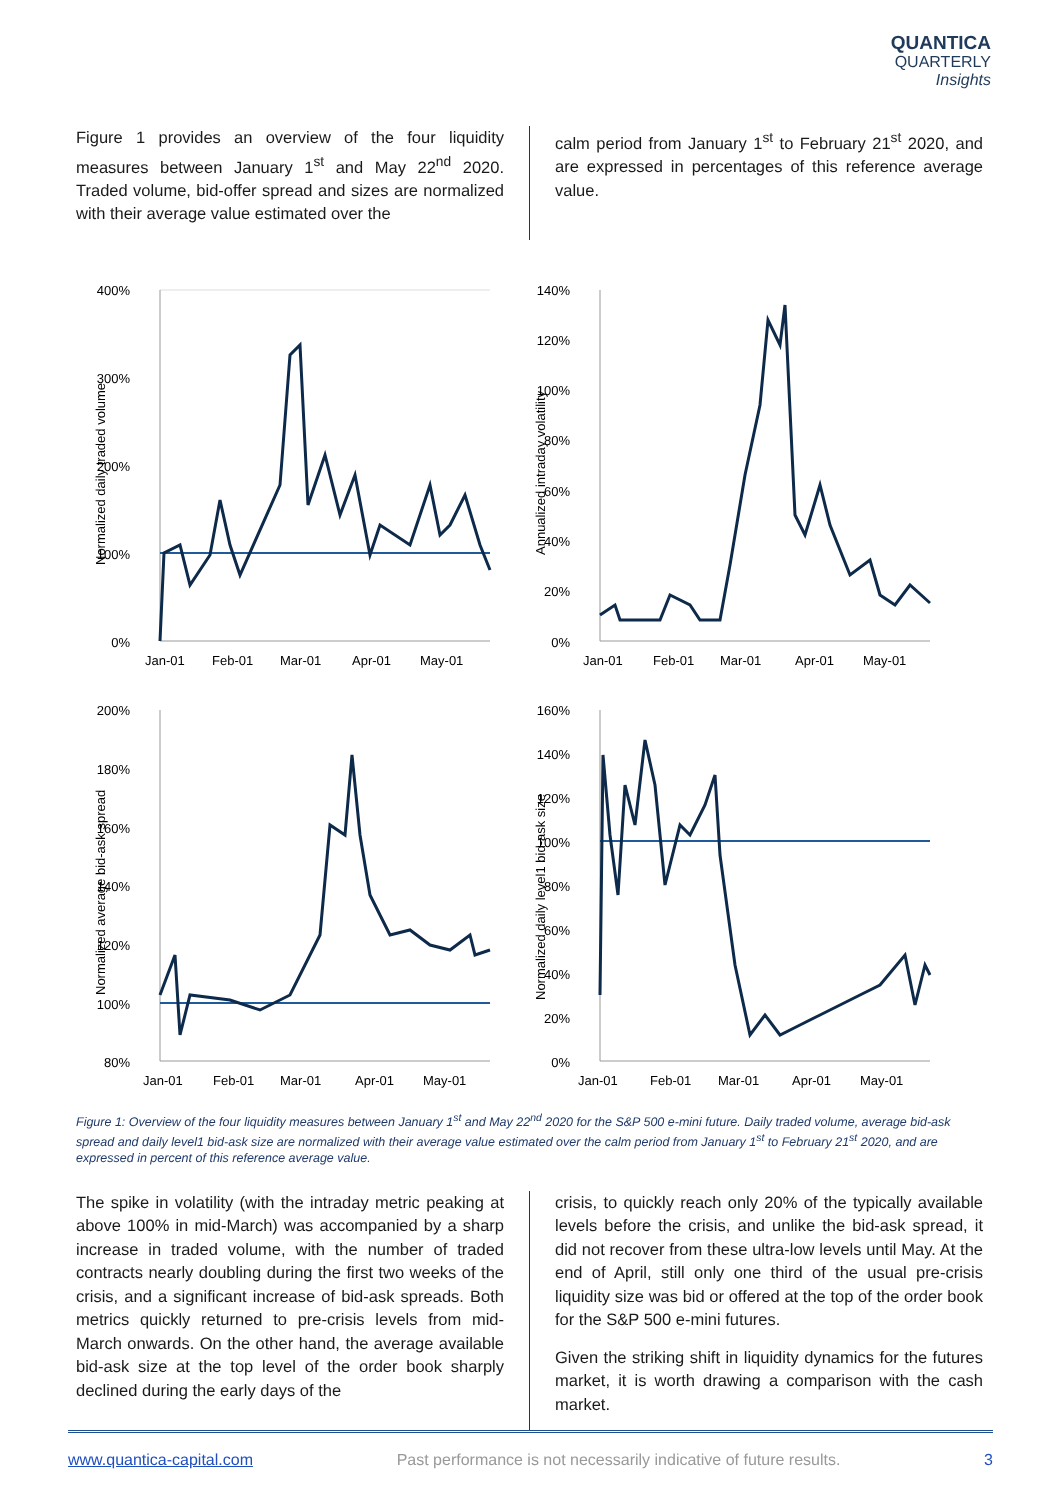QUANTICA
QUARTERLY
Insights
Figure 1 provides an overview of the four liquidity measures between January 1<sup>st</sup> and May 22<sup>nd</sup> 2020. Traded volume, bid-offer spread and sizes are normalized with their average value estimated over the
calm period from January 1<sup>st</sup> to February 21<sup>st</sup> 2020, and are expressed in percentages of this reference average value.
400%
300%
200%
100%
0%
Jan-01
Feb-01
Mar-01
Apr-01
May-01
Normalized daily traded volume
140%
120%
100%
80%
60%
40%
20%
0%
Jan-01
Feb-01
Mar-01
Apr-01
May-01
Annualized intraday volatility
200%
180%
160%
140%
120%
100%
80%
Jan-01
Feb-01
Mar-01
Apr-01
May-01
Normalized average bid-ask spread
160%
140%
120%
100%
80%
60%
40%
20%
0%
Jan-01
Feb-01
Mar-01
Apr-01
May-01
Normalized daily level1 bid-ask size
Figure 1: Overview of the four liquidity measures between January 1<sup>st</sup> and May 22<sup>nd</sup> 2020 for the S&P 500 e-mini future. Daily traded volume, average bid-ask spread and daily level1 bid-ask size are normalized with their average value estimated over the calm period from January 1<sup>st</sup> to February 21<sup>st</sup> 2020, and are expressed in percent of this reference average value.
The spike in volatility (with the intraday metric peaking at above 100% in mid-March) was accompanied by a sharp increase in traded volume, with the number of traded contracts nearly doubling during the first two weeks of the crisis, and a significant increase of bid-ask spreads. Both metrics quickly returned to pre-crisis levels from mid-March onwards. On the other hand, the average available bid-ask size at the top level of the order book sharply declined during the early days of the
crisis, to quickly reach only 20% of the typically available levels before the crisis, and unlike the bid-ask spread, it did not recover from these ultra-low levels until May. At the end of April, still only one third of the usual pre-crisis liquidity size was bid or offered at the top of the order book for the S&P 500 e-mini futures.
Given the striking shift in liquidity dynamics for the futures market, it is worth drawing a comparison with the cash market.
www.quantica-capital.com Past performance is not necessarily indicative of future results. 3